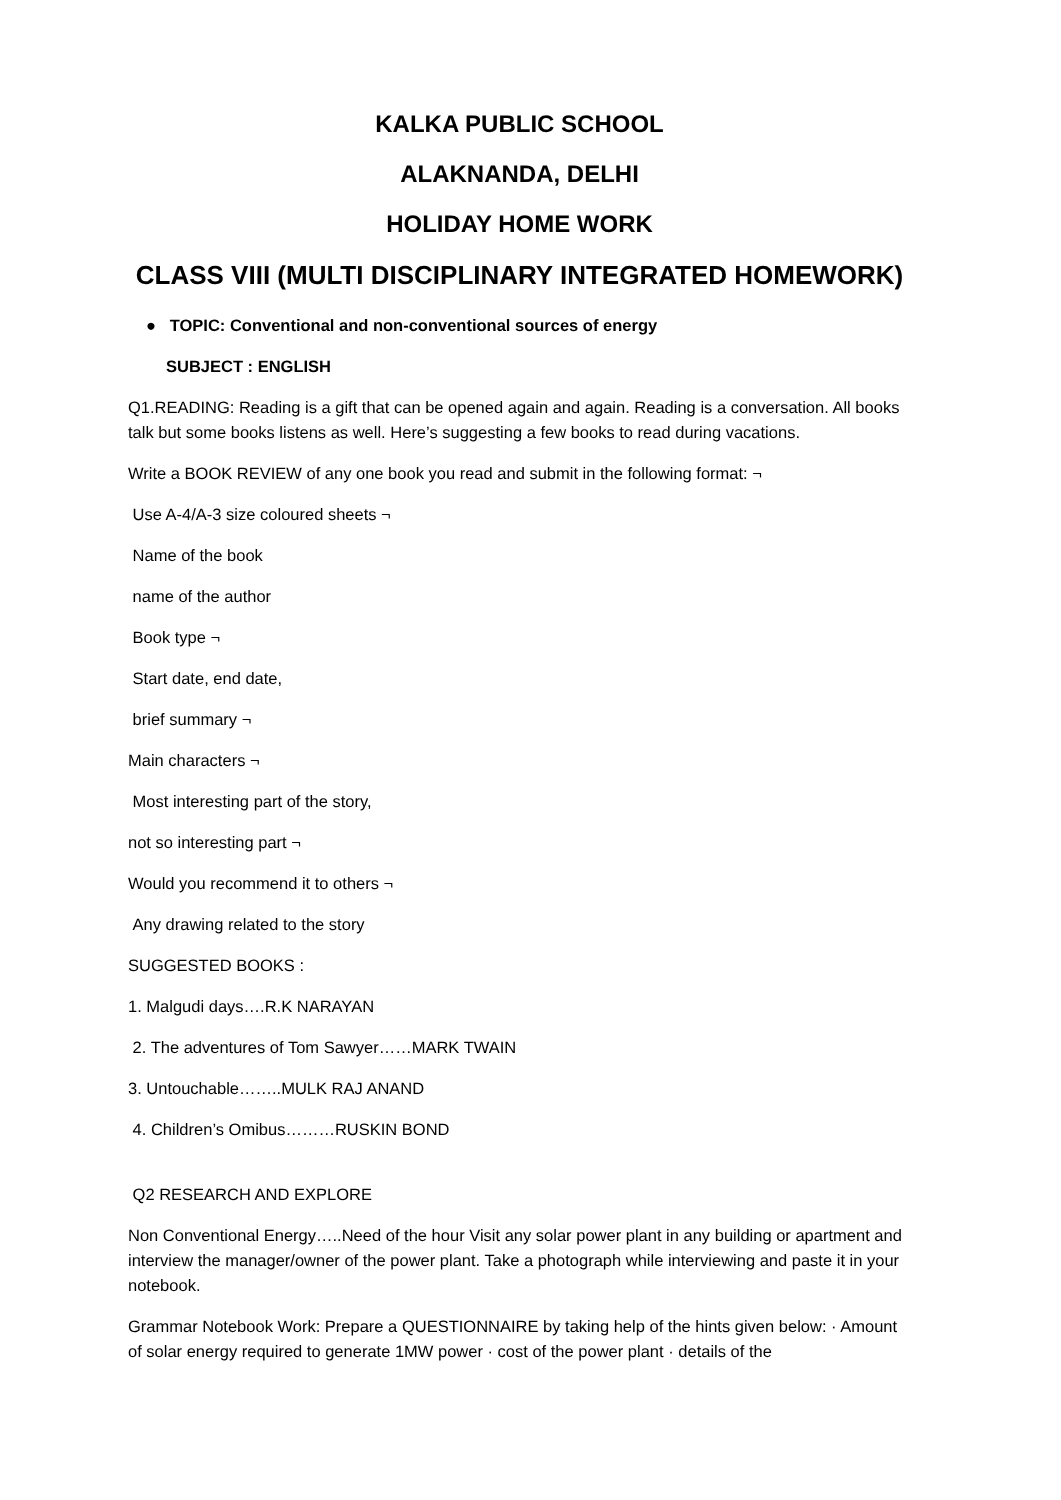KALKA PUBLIC SCHOOL
ALAKNANDA, DELHI
HOLIDAY HOME WORK
CLASS VIII (MULTI DISCIPLINARY INTEGRATED HOMEWORK)
● TOPIC: Conventional and non-conventional sources of energy
SUBJECT : ENGLISH
Q1.READING: Reading is a gift that can be opened again and again. Reading is a conversation. All books talk but some books listens as well. Here’s suggesting a few books to read during vacations.
Write a BOOK REVIEW of any one book you read and submit in the following format: ¬
Use A-4/A-3 size coloured sheets ¬
Name of the book
name of the author
Book type ¬
Start date, end date,
brief summary ¬
Main characters ¬
Most interesting part of the story,
not so interesting part ¬
Would you recommend it to others ¬
Any drawing related to the story
SUGGESTED BOOKS :
1. Malgudi days….R.K NARAYAN
2. The adventures of Tom Sawyer……MARK TWAIN
3. Untouchable……..MULK RAJ ANAND
4. Children’s Omibus………RUSKIN BOND
Q2 RESEARCH AND EXPLORE
Non Conventional Energy…..Need of the hour Visit any solar power plant in any building or apartment and interview the manager/owner of the power plant. Take a photograph while interviewing and paste it in your notebook.
Grammar Notebook Work: Prepare a QUESTIONNAIRE by taking help of the hints given below: · Amount of solar energy required to generate 1MW power · cost of the power plant · details of the